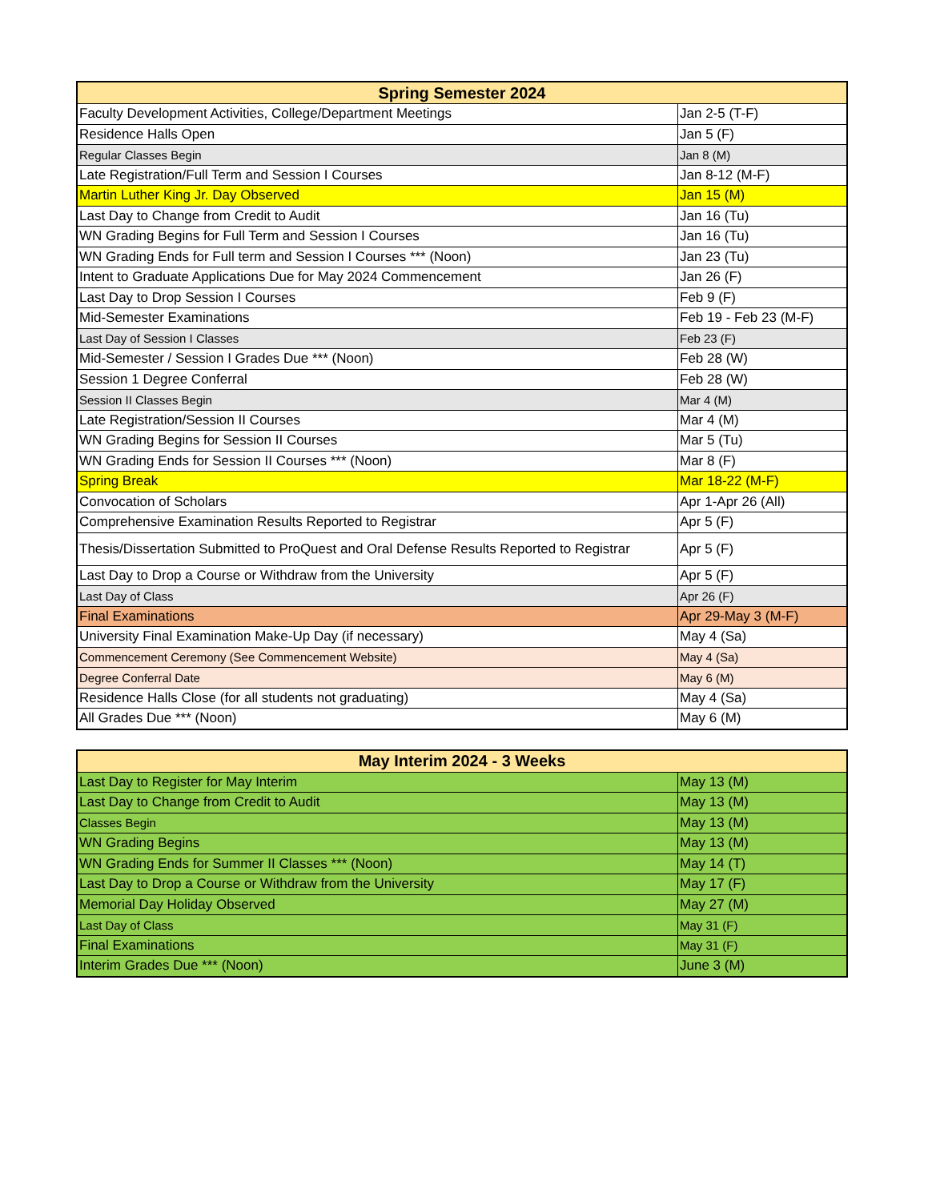| Spring Semester 2024 | |
| --- | --- |
| Faculty Development Activities, College/Department Meetings | Jan 2-5 (T-F) |
| Residence Halls Open | Jan 5 (F) |
| Regular Classes Begin | Jan 8 (M) |
| Late Registration/Full Term and Session I Courses | Jan 8-12 (M-F) |
| Martin Luther King Jr. Day Observed | Jan 15 (M) |
| Last Day to Change from Credit to Audit | Jan 16 (Tu) |
| WN Grading Begins for Full Term and Session I Courses | Jan 16 (Tu) |
| WN Grading Ends for Full term and Session I Courses *** (Noon) | Jan 23 (Tu) |
| Intent to Graduate Applications Due for May 2024 Commencement | Jan 26 (F) |
| Last Day to Drop Session I Courses | Feb 9 (F) |
| Mid-Semester Examinations | Feb 19 - Feb 23 (M-F) |
| Last Day of Session I Classes | Feb 23 (F) |
| Mid-Semester / Session I Grades Due *** (Noon) | Feb 28 (W) |
| Session 1 Degree Conferral | Feb 28 (W) |
| Session II Classes Begin | Mar 4 (M) |
| Late Registration/Session II Courses | Mar 4 (M) |
| WN Grading Begins for Session II Courses | Mar 5 (Tu) |
| WN Grading Ends for Session II Courses *** (Noon) | Mar 8 (F) |
| Spring Break | Mar 18-22 (M-F) |
| Convocation of Scholars | Apr 1-Apr 26 (All) |
| Comprehensive Examination Results Reported to Registrar | Apr 5 (F) |
| Thesis/Dissertation Submitted to ProQuest and Oral Defense Results Reported to Registrar | Apr 5 (F) |
| Last Day to Drop a Course or Withdraw from the University | Apr 5 (F) |
| Last Day of Class | Apr 26 (F) |
| Final Examinations | Apr 29-May 3 (M-F) |
| University Final Examination Make-Up Day (if necessary) | May 4 (Sa) |
| Commencement Ceremony (See Commencement Website) | May 4 (Sa) |
| Degree Conferral Date | May 6 (M) |
| Residence Halls Close (for all students not graduating) | May 4 (Sa) |
| All Grades Due *** (Noon) | May 6 (M) |
| May Interim 2024 - 3 Weeks | |
| --- | --- |
| Last Day to Register for May Interim | May 13 (M) |
| Last Day to Change from Credit to Audit | May 13 (M) |
| Classes Begin | May 13 (M) |
| WN Grading Begins | May 13 (M) |
| WN Grading Ends for Summer II Classes *** (Noon) | May 14 (T) |
| Last Day to Drop a Course or Withdraw from the University | May 17 (F) |
| Memorial Day Holiday Observed | May 27 (M) |
| Last Day of Class | May 31 (F) |
| Final Examinations | May 31 (F) |
| Interim Grades Due *** (Noon) | June 3 (M) |